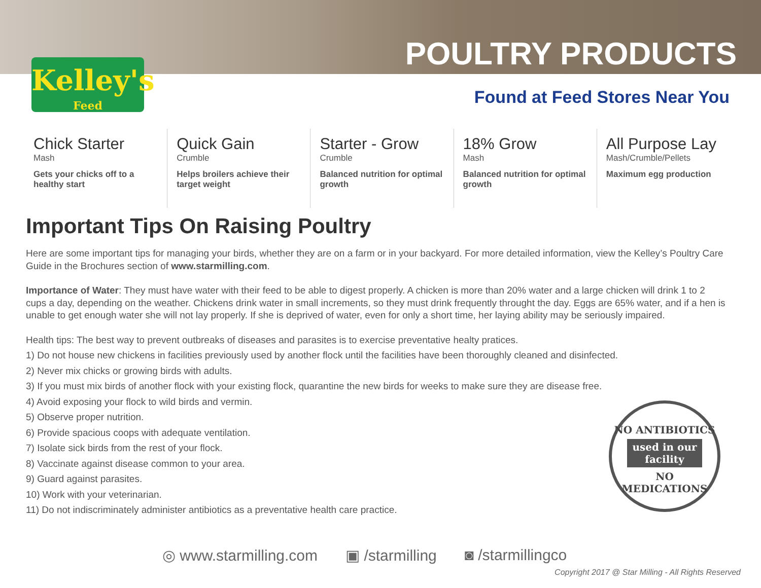Kelley's
Feed
POULTRY PRODUCTS
Found at Feed Stores Near You
Chick Starter
Mash
Gets your chicks off to a healthy start
Quick Gain
Crumble
Helps broilers achieve their target weight
Starter - Grow
Crumble
Balanced nutrition for optimal growth
18% Grow
Mash
Balanced nutrition for optimal growth
All Purpose Lay
Mash/Crumble/Pellets
Maximum egg production
Important Tips On Raising Poultry
Here are some important tips for managing your birds, whether they are on a farm or in your backyard. For more detailed information, view the Kelley’s Poultry Care Guide in the Brochures section of www.starmilling.com.
Importance of Water: They must have water with their feed to be able to digest properly. A chicken is more than 20% water and a large chicken will drink 1 to 2 cups a day, depending on the weather. Chickens drink water in small increments, so they must drink frequently throught the day. Eggs are 65% water, and if a hen is unable to get enough water she will not lay properly. If she is deprived of water, even for only a short time, her laying ability may be seriously impaired.
Health tips: The best way to prevent outbreaks of diseases and parasites is to exercise preventative healty pratices.
1) Do not house new chickens in facilities previously used by another flock until the facilities have been thoroughly cleaned and disinfected.
2) Never mix chicks or growing birds with adults.
3) If you must mix birds of another flock with your existing flock, quarantine the new birds for weeks to make sure they are disease free.
4) Avoid exposing your flock to wild birds and vermin.
5) Observe proper nutrition.
6) Provide spacious coops with adequate ventilation.
7) Isolate sick birds from the rest of your flock.
8) Vaccinate against disease common to your area.
9) Guard against parasites.
10) Work with your veterinarian.
11) Do not indiscriminately administer antibiotics as a preventative health care practice.
NO ANTIBIOTICS
used in our facility
NO MEDICATIONS
◎ www.starmilling.com ▣ /starmilling ◙ /starmillingco
Copyright 2017 @ Star Milling - All Rights Reserved